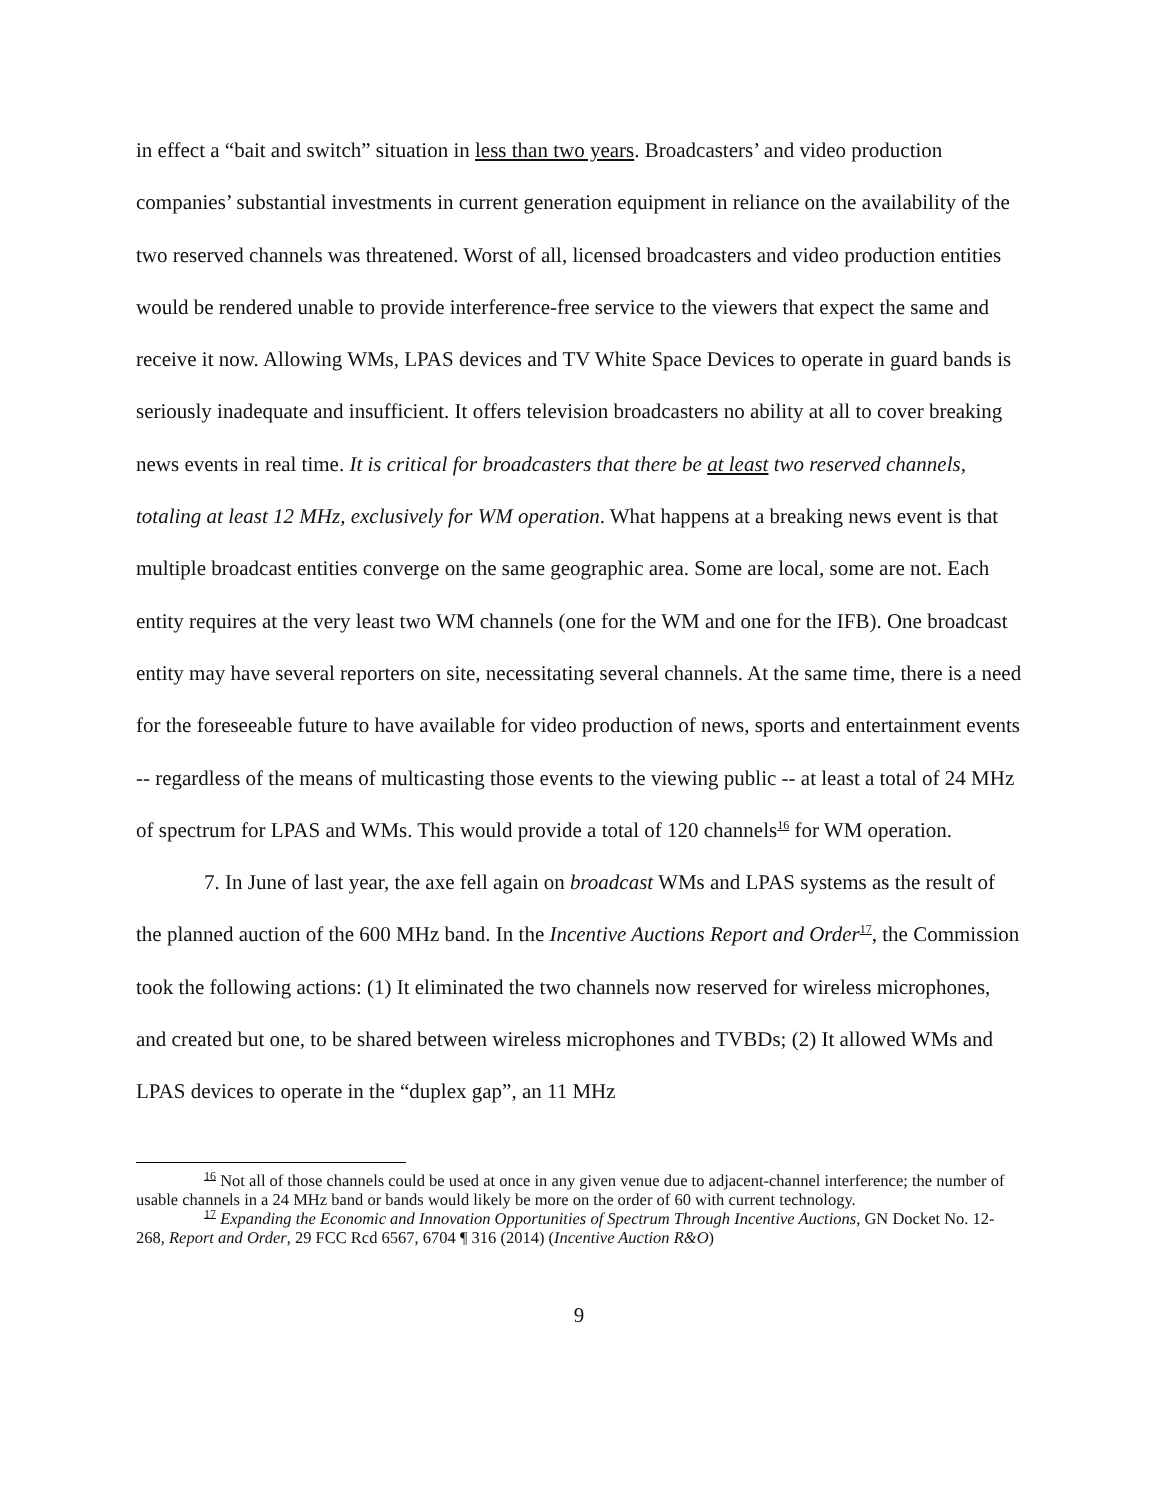in effect a “bait and switch” situation in less than two years. Broadcasters’ and video production companies’ substantial investments in current generation equipment in reliance on the availability of the two reserved channels was threatened. Worst of all, licensed broadcasters and video production entities would be rendered unable to provide interference-free service to the viewers that expect the same and receive it now. Allowing WMs, LPAS devices and TV White Space Devices to operate in guard bands is seriously inadequate and insufficient. It offers television broadcasters no ability at all to cover breaking news events in real time. It is critical for broadcasters that there be at least two reserved channels, totaling at least 12 MHz, exclusively for WM operation. What happens at a breaking news event is that multiple broadcast entities converge on the same geographic area. Some are local, some are not. Each entity requires at the very least two WM channels (one for the WM and one for the IFB). One broadcast entity may have several reporters on site, necessitating several channels. At the same time, there is a need for the foreseeable future to have available for video production of news, sports and entertainment events -- regardless of the means of multicasting those events to the viewing public -- at least a total of 24 MHz of spectrum for LPAS and WMs. This would provide a total of 120 channels<sup>16</sup> for WM operation.
7. In June of last year, the axe fell again on broadcast WMs and LPAS systems as the result of the planned auction of the 600 MHz band. In the Incentive Auctions Report and Order<sup>17</sup>, the Commission took the following actions: (1) It eliminated the two channels now reserved for wireless microphones, and created but one, to be shared between wireless microphones and TVBDs; (2) It allowed WMs and LPAS devices to operate in the “duplex gap”, an 11 MHz
<sup>16</sup> Not all of those channels could be used at once in any given venue due to adjacent-channel interference; the number of usable channels in a 24 MHz band or bands would likely be more on the order of 60 with current technology.
<sup>17</sup> Expanding the Economic and Innovation Opportunities of Spectrum Through Incentive Auctions, GN Docket No. 12-268, Report and Order, 29 FCC Rcd 6567, 6704 ¶ 316 (2014) (Incentive Auction R&O)
9